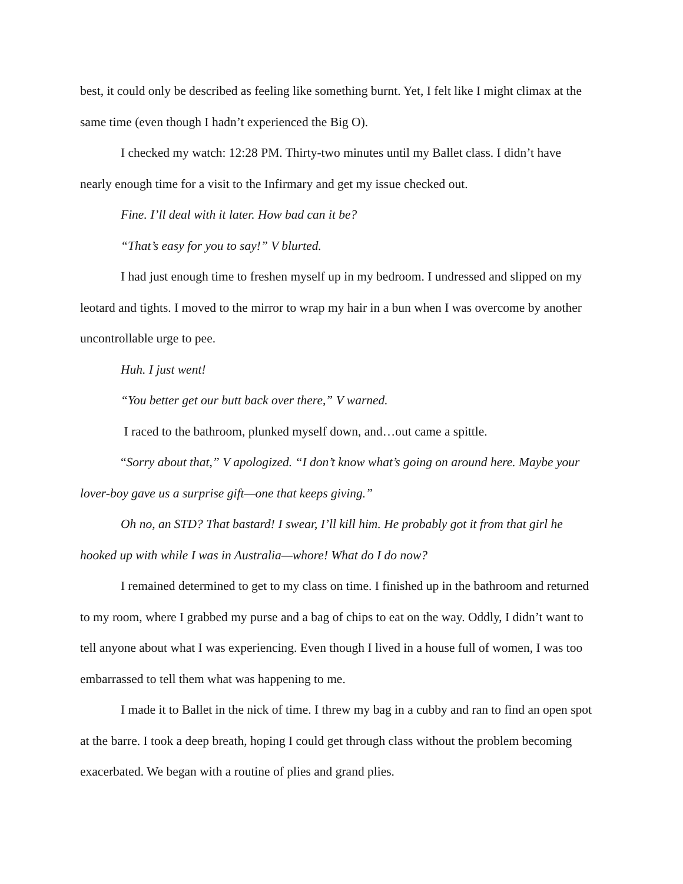best, it could only be described as feeling like something burnt. Yet, I felt like I might climax at the same time (even though I hadn’t experienced the Big O).
I checked my watch: 12:28 PM. Thirty-two minutes until my Ballet class. I didn’t have nearly enough time for a visit to the Infirmary and get my issue checked out.
Fine. I’ll deal with it later. How bad can it be?
“That’s easy for you to say!” V blurted.
I had just enough time to freshen myself up in my bedroom. I undressed and slipped on my leotard and tights. I moved to the mirror to wrap my hair in a bun when I was overcome by another uncontrollable urge to pee.
Huh. I just went!
“You better get our butt back over there,” V warned.
I raced to the bathroom, plunked myself down, and…out came a spittle.
“Sorry about that,” V apologized. “I don’t know what’s going on around here. Maybe your lover-boy gave us a surprise gift—one that keeps giving.”
Oh no, an STD? That bastard! I swear, I’ll kill him. He probably got it from that girl he hooked up with while I was in Australia—whore! What do I do now?
I remained determined to get to my class on time. I finished up in the bathroom and returned to my room, where I grabbed my purse and a bag of chips to eat on the way. Oddly, I didn’t want to tell anyone about what I was experiencing. Even though I lived in a house full of women, I was too embarrassed to tell them what was happening to me.
I made it to Ballet in the nick of time. I threw my bag in a cubby and ran to find an open spot at the barre. I took a deep breath, hoping I could get through class without the problem becoming exacerbated. We began with a routine of plies and grand plies.